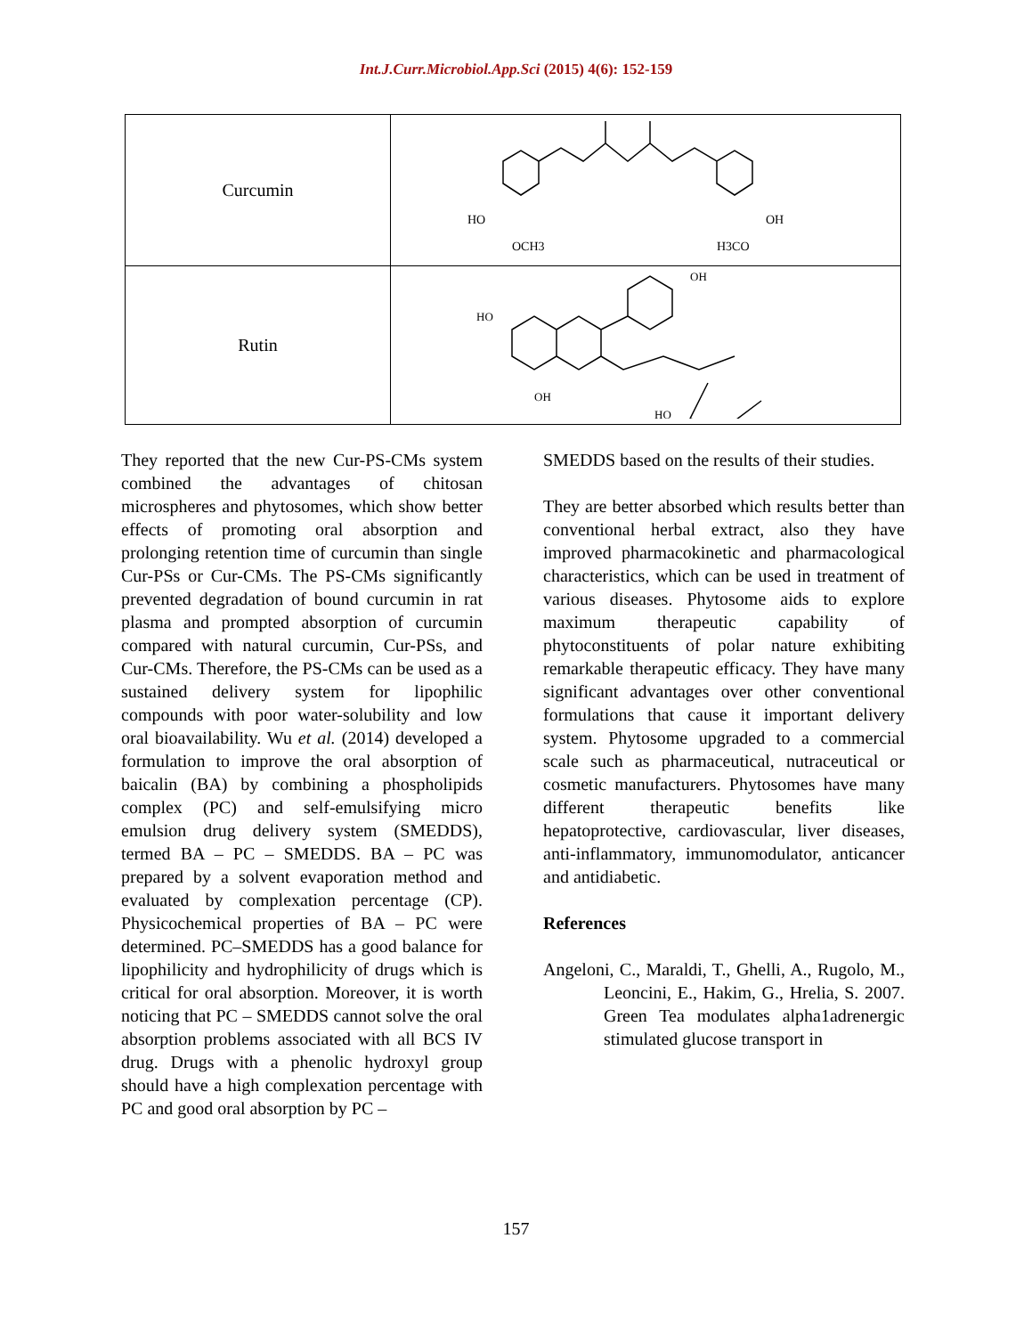Int.J.Curr.Microbiol.App.Sci (2015) 4(6): 152-159
| Curcumin | HO OCH3 H3CO OH |
| Rutin | HO OH OH HO |
They reported that the new Cur-PS-CMs system combined the advantages of chitosan microspheres and phytosomes, which show better effects of promoting oral absorption and prolonging retention time of curcumin than single Cur-PSs or Cur-CMs. The PS-CMs significantly prevented degradation of bound curcumin in rat plasma and prompted absorption of curcumin compared with natural curcumin, Cur-PSs, and Cur-CMs. Therefore, the PS-CMs can be used as a sustained delivery system for lipophilic compounds with poor water-solubility and low oral bioavailability. Wu et al. (2014) developed a formulation to improve the oral absorption of baicalin (BA) by combining a phospholipids complex (PC) and self-emulsifying micro emulsion drug delivery system (SMEDDS), termed BA – PC – SMEDDS. BA – PC was prepared by a solvent evaporation method and evaluated by complexation percentage (CP). Physicochemical properties of BA – PC were determined. PC–SMEDDS has a good balance for lipophilicity and hydrophilicity of drugs which is critical for oral absorption. Moreover, it is worth noticing that PC – SMEDDS cannot solve the oral absorption problems associated with all BCS IV drug. Drugs with a phenolic hydroxyl group should have a high complexation percentage with PC and good oral absorption by PC –
SMEDDS based on the results of their studies.
They are better absorbed which results better than conventional herbal extract, also they have improved pharmacokinetic and pharmacological characteristics, which can be used in treatment of various diseases. Phytosome aids to explore maximum therapeutic capability of phytoconstituents of polar nature exhibiting remarkable therapeutic efficacy. They have many significant advantages over other conventional formulations that cause it important delivery system. Phytosome upgraded to a commercial scale such as pharmaceutical, nutraceutical or cosmetic manufacturers. Phytosomes have many different therapeutic benefits like hepatoprotective, cardiovascular, liver diseases, anti-inflammatory, immunomodulator, anticancer and antidiabetic.
References
Angeloni, C., Maraldi, T., Ghelli, A., Rugolo, M., Leoncini, E., Hakim, G., Hrelia, S. 2007. Green Tea modulates alpha1adrenergic stimulated glucose transport in
157